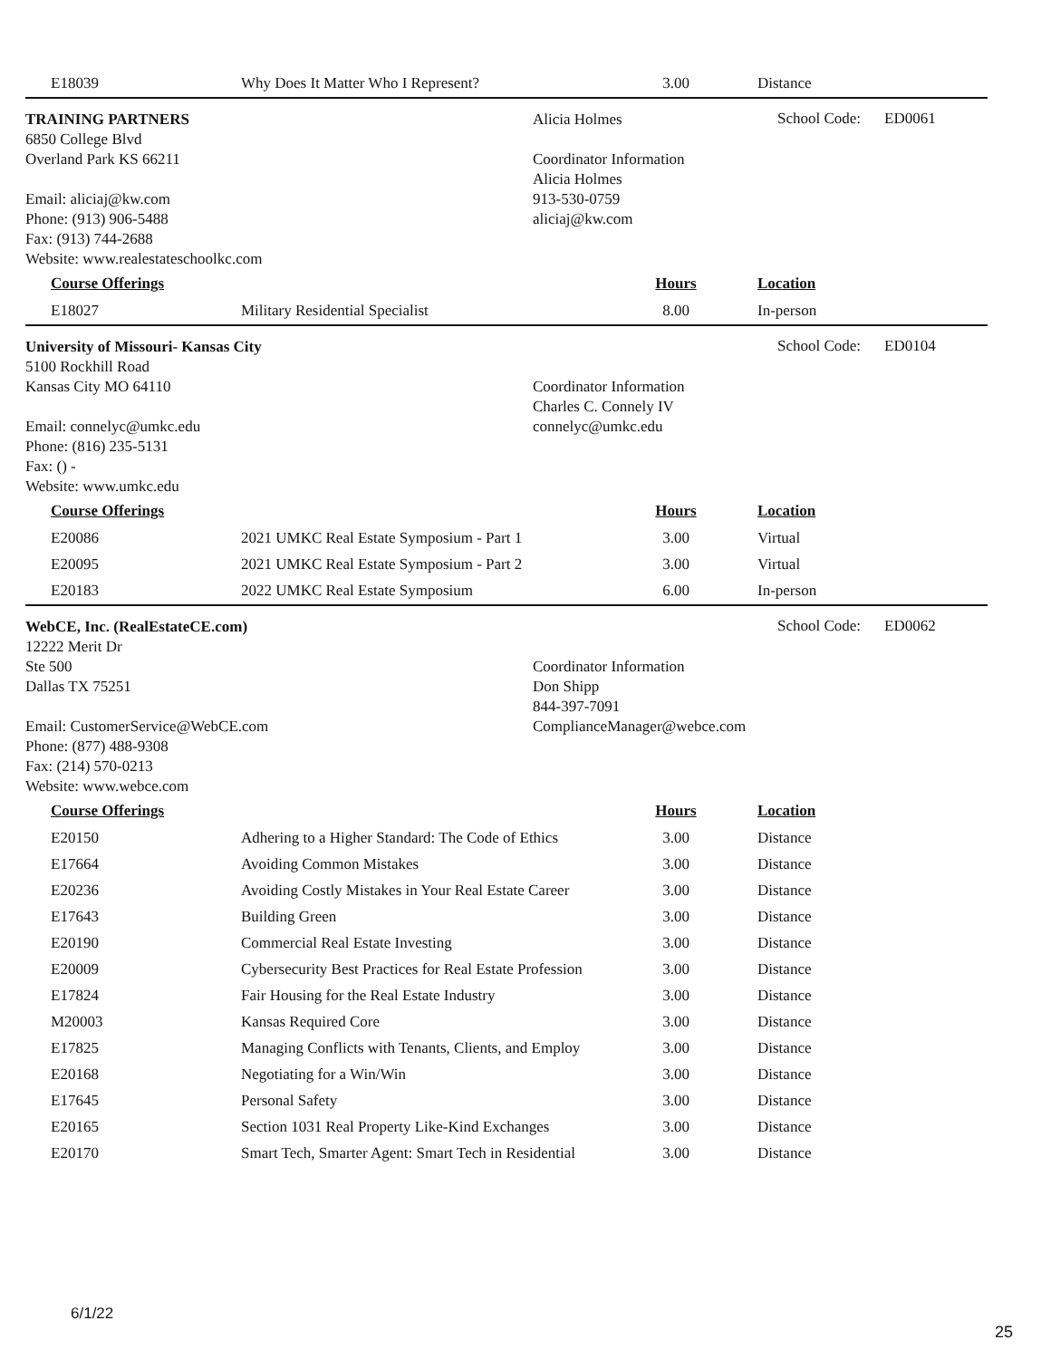| E18039 | Why Does It Matter Who I Represent? | 3.00 | Distance |
TRAINING PARTNERS
6850 College Blvd
Overland Park KS 66211
Email: aliciaj@kw.com
Phone: (913) 906-5488
Fax: (913) 744-2688
Website: www.realestateschoolkc.com
Alicia Holmes
Coordinator Information
Alicia Holmes
913-530-0759
aliciaj@kw.com
School Code: ED0061
| Course Offerings | | Hours | Location |
| --- | --- | --- | --- |
| E18027 | Military Residential Specialist | 8.00 | In-person |
University of Missouri- Kansas City
5100 Rockhill Road
Kansas City MO 64110
Email: connelyc@umkc.edu
Phone: (816) 235-5131
Fax: () -
Website: www.umkc.edu
Coordinator Information
Charles C. Connely IV
connelyc@umkc.edu
School Code: ED0104
| Course Offerings | | Hours | Location |
| --- | --- | --- | --- |
| E20086 | 2021 UMKC Real Estate Symposium - Part 1 | 3.00 | Virtual |
| E20095 | 2021 UMKC Real Estate Symposium - Part 2 | 3.00 | Virtual |
| E20183 | 2022 UMKC Real Estate Symposium | 6.00 | In-person |
WebCE, Inc. (RealEstateCE.com)
12222 Merit Dr
Ste 500
Dallas TX 75251
Email: CustomerService@WebCE.com
Phone: (877) 488-9308
Fax: (214) 570-0213
Website: www.webce.com
Coordinator Information
Don Shipp
844-397-7091
ComplianceManager@webce.com
School Code: ED0062
| Course Offerings | | Hours | Location |
| --- | --- | --- | --- |
| E20150 | Adhering to a Higher Standard: The Code of Ethics | 3.00 | Distance |
| E17664 | Avoiding Common Mistakes | 3.00 | Distance |
| E20236 | Avoiding Costly Mistakes in Your Real Estate Career | 3.00 | Distance |
| E17643 | Building Green | 3.00 | Distance |
| E20190 | Commercial Real Estate Investing | 3.00 | Distance |
| E20009 | Cybersecurity Best Practices for Real Estate Profession | 3.00 | Distance |
| E17824 | Fair Housing for the Real Estate Industry | 3.00 | Distance |
| M20003 | Kansas Required Core | 3.00 | Distance |
| E17825 | Managing Conflicts with Tenants, Clients, and Employ | 3.00 | Distance |
| E20168 | Negotiating for a Win/Win | 3.00 | Distance |
| E17645 | Personal Safety | 3.00 | Distance |
| E20165 | Section 1031 Real Property Like-Kind Exchanges | 3.00 | Distance |
| E20170 | Smart Tech, Smarter Agent: Smart Tech in Residential | 3.00 | Distance |
6/1/22
25